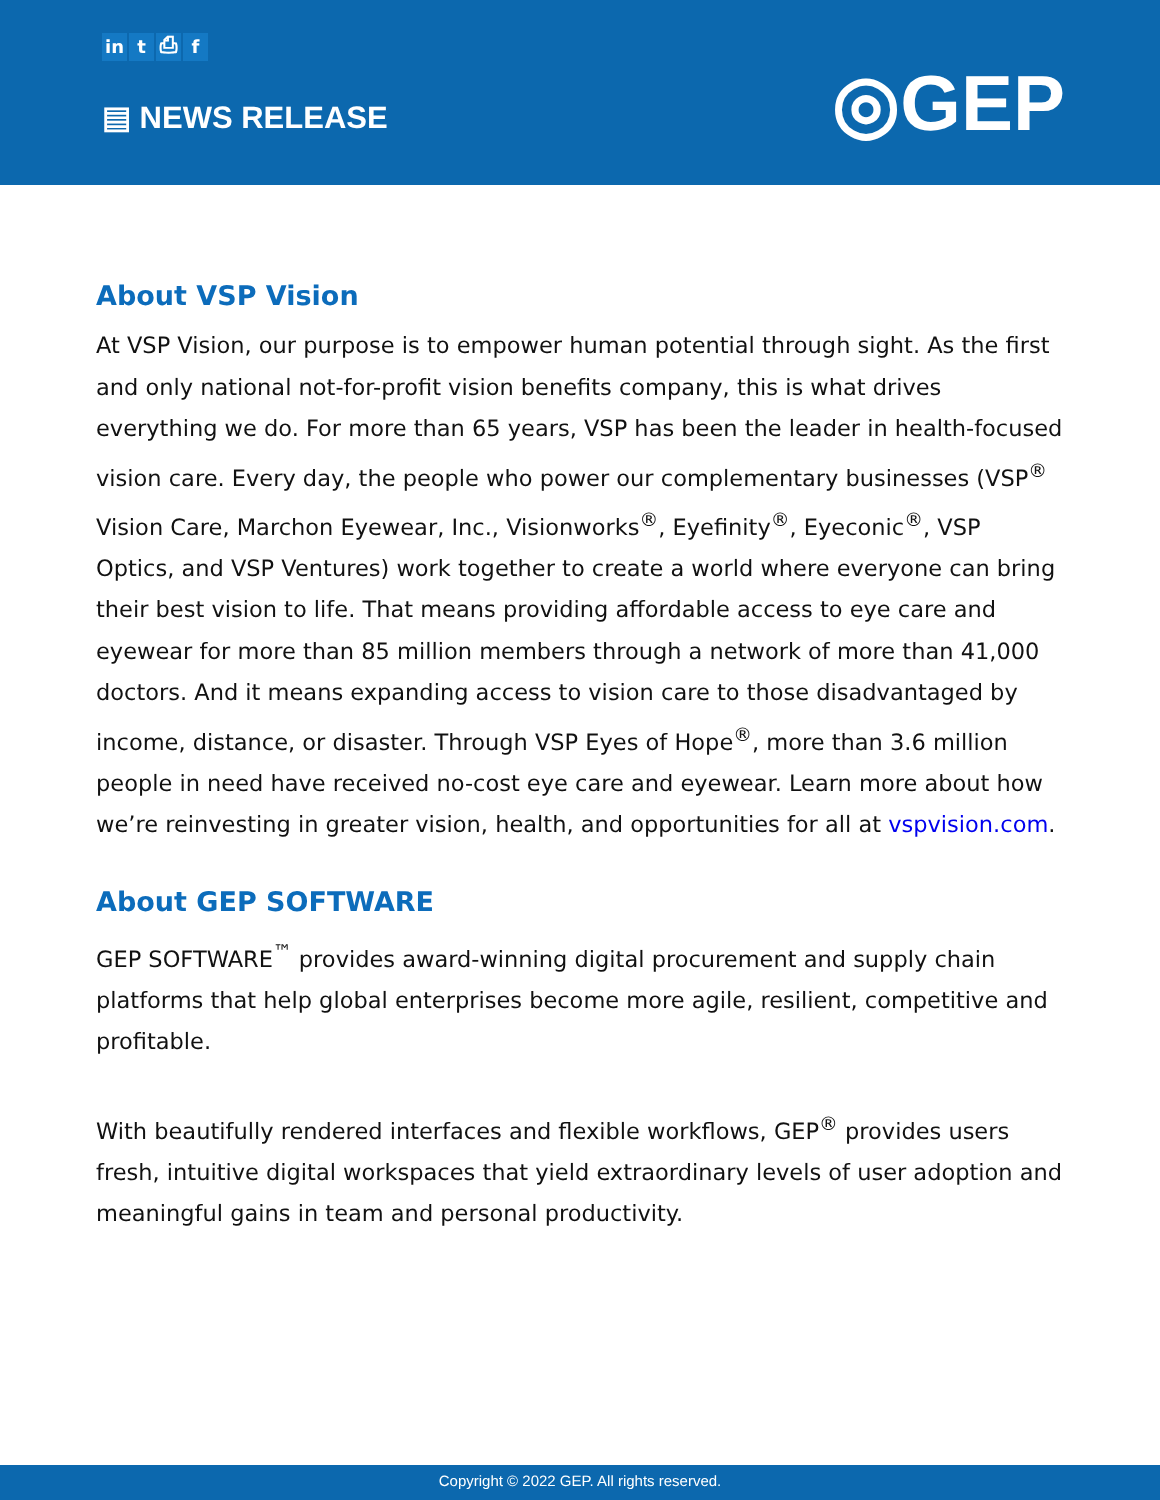in t ⎙ f
▤ NEWS RELEASE
◎GEP
About VSP Vision
At VSP Vision, our purpose is to empower human potential through sight. As the first and only national not-for-profit vision benefits company, this is what drives everything we do. For more than 65 years, VSP has been the leader in health-focused vision care. Every day, the people who power our complementary businesses (VSP<sup>®</sup> Vision Care, Marchon Eyewear, Inc., Visionworks<sup>®</sup>, Eyefinity<sup>®</sup>, Eyeconic<sup>®</sup>, VSP Optics, and VSP Ventures) work together to create a world where everyone can bring their best vision to life. That means providing affordable access to eye care and eyewear for more than 85 million members through a network of more than 41,000 doctors. And it means expanding access to vision care to those disadvantaged by income, distance, or disaster. Through VSP Eyes of Hope<sup>®</sup>, more than 3.6 million people in need have received no-cost eye care and eyewear. Learn more about how we’re reinvesting in greater vision, health, and opportunities for all at vspvision.com.
About GEP SOFTWARE
GEP SOFTWARE<sup>™</sup> provides award-winning digital procurement and supply chain platforms that help global enterprises become more agile, resilient, competitive and profitable.
With beautifully rendered interfaces and flexible workflows, GEP<sup>®</sup> provides users fresh, intuitive digital workspaces that yield extraordinary levels of user adoption and meaningful gains in team and personal productivity.
Copyright © 2022 GEP. All rights reserved.